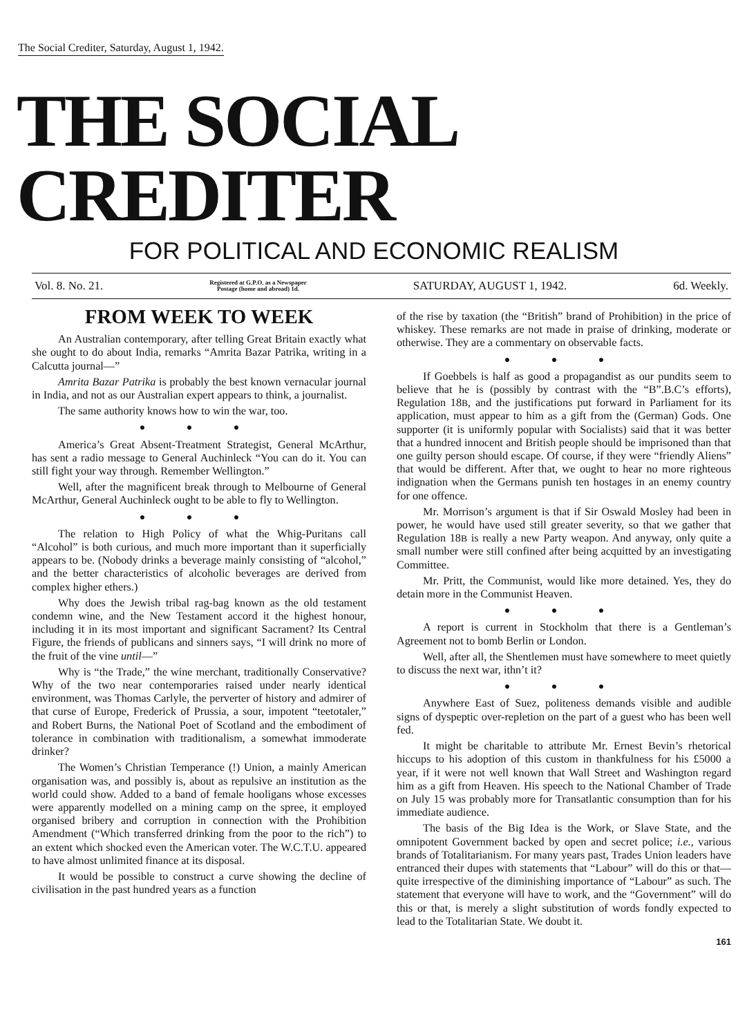The Social Crediter, Saturday, August 1, 1942.
THE SOCIAL CREDITER
FOR POLITICAL AND ECONOMIC REALISM
Vol. 8. No. 21. Registered at G.P.O. as a Newspaper
Postage (home and abroad) 1d. SATURDAY, AUGUST 1, 1942. 6d. Weekly.
FROM WEEK TO WEEK
An Australian contemporary, after telling Great Britain exactly what she ought to do about India, remarks “Amrita Bazar Patrika, writing in a Calcutta journal—”
Amrita Bazar Patrika is probably the best known vernacular journal in India, and not as our Australian expert appears to think, a journalist.
The same authority knows how to win the war, too.
● ● ●
America’s Great Absent-Treatment Strategist, General McArthur, has sent a radio message to General Auchinleck “You can do it. You can still fight your way through. Remember Wellington.”
Well, after the magnificent break through to Melbourne of General McArthur, General Auchinleck ought to be able to fly to Wellington.
● ● ●
The relation to High Policy of what the Whig-Puritans call “Alcohol” is both curious, and much more important than it superficially appears to be. (Nobody drinks a beverage mainly consisting of “alcohol,” and the better characteristics of alcoholic beverages are derived from complex higher ethers.)
Why does the Jewish tribal rag-bag known as the old testament condemn wine, and the New Testament accord it the highest honour, including it in its most important and significant Sacrament? Its Central Figure, the friends of publicans and sinners says, “I will drink no more of the fruit of the vine until—”
Why is “the Trade,” the wine merchant, traditionally Conservative? Why of the two near contemporaries raised under nearly identical environment, was Thomas Carlyle, the perverter of history and admirer of that curse of Europe, Frederick of Prussia, a sour, impotent “teetotaler,” and Robert Burns, the National Poet of Scotland and the embodiment of tolerance in combination with traditionalism, a somewhat immoderate drinker?
The Women’s Christian Temperance (!) Union, a mainly American organisation was, and possibly is, about as repulsive an institution as the world could show. Added to a band of female hooligans whose excesses were apparently modelled on a mining camp on the spree, it employed organised bribery and corruption in connection with the Prohibition Amendment (“Which transferred drinking from the poor to the rich”) to an extent which shocked even the American voter. The W.C.T.U. appeared to have almost unlimited finance at its disposal.
It would be possible to construct a curve showing the decline of civilisation in the past hundred years as a function
of the rise by taxation (the “British” brand of Prohibition) in the price of whiskey. These remarks are not made in praise of drinking, moderate or otherwise. They are a commentary on observable facts.
● ● ●
If Goebbels is half as good a propagandist as our pundits seem to believe that he is (possibly by contrast with the “B”.B.C’s efforts), Regulation 18B, and the justifications put forward in Parliament for its application, must appear to him as a gift from the (German) Gods. One supporter (it is uniformly popular with Socialists) said that it was better that a hundred innocent and British people should be imprisoned than that one guilty person should escape. Of course, if they were “friendly Aliens” that would be different. After that, we ought to hear no more righteous indignation when the Germans punish ten hostages in an enemy country for one offence.
Mr. Morrison’s argument is that if Sir Oswald Mosley had been in power, he would have used still greater severity, so that we gather that Regulation 18B is really a new Party weapon. And anyway, only quite a small number were still confined after being acquitted by an investigating Committee.
Mr. Pritt, the Communist, would like more detained. Yes, they do detain more in the Communist Heaven.
● ● ●
A report is current in Stockholm that there is a Gentleman’s Agreement not to bomb Berlin or London.
Well, after all, the Shentlemen must have somewhere to meet quietly to discuss the next war, ithn’t it?
● ● ●
Anywhere East of Suez, politeness demands visible and audible signs of dyspeptic over-repletion on the part of a guest who has been well fed.
It might be charitable to attribute Mr. Ernest Bevin’s rhetorical hiccups to his adoption of this custom in thankfulness for his £5000 a year, if it were not well known that Wall Street and Washington regard him as a gift from Heaven. His speech to the National Chamber of Trade on July 15 was probably more for Transatlantic consumption than for his immediate audience.
The basis of the Big Idea is the Work, or Slave State, and the omnipotent Government backed by open and secret police; i.e., various brands of Totalitarianism. For many years past, Trades Union leaders have entranced their dupes with statements that “Labour” will do this or that—quite irrespective of the diminishing importance of “Labour” as such. The statement that everyone will have to work, and the “Government” will do this or that, is merely a slight substitution of words fondly expected to lead to the Totalitarian State. We doubt it.
161